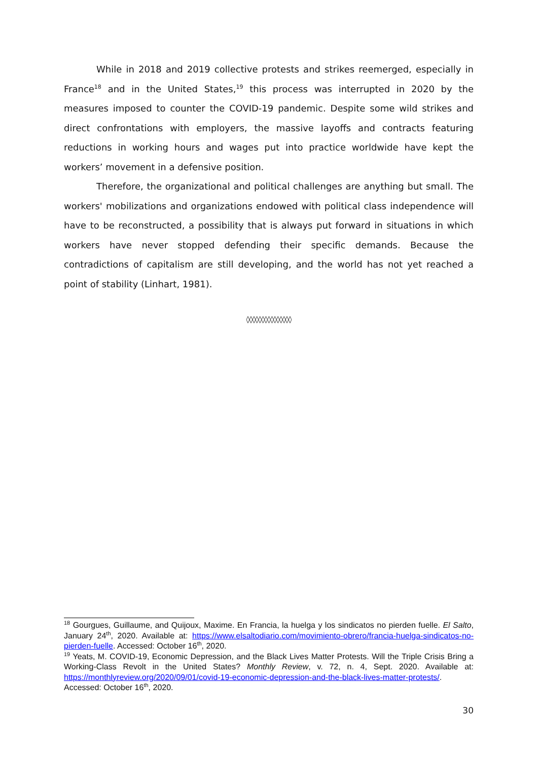While in 2018 and 2019 collective protests and strikes reemerged, especially in France<sup>18</sup> and in the United States,<sup>19</sup> this process was interrupted in 2020 by the measures imposed to counter the COVID-19 pandemic. Despite some wild strikes and direct confrontations with employers, the massive layoffs and contracts featuring reductions in working hours and wages put into practice worldwide have kept the workers’ movement in a defensive position.
Therefore, the organizational and political challenges are anything but small. The workers' mobilizations and organizations endowed with political class independence will have to be reconstructed, a possibility that is always put forward in situations in which workers have never stopped defending their specific demands. Because the contradictions of capitalism are still developing, and the world has not yet reached a point of stability (Linhart, 1981).
◊◊◊◊◊◊◊◊◊◊◊◊◊◊◊
<sup>18</sup> Gourgues, Guillaume, and Quijoux, Maxime. En Francia, la huelga y los sindicatos no pierden fuelle. El Salto, January 24<sup>th</sup>, 2020. Available at: https://www.elsaltodiario.com/movimiento-obrero/francia-huelga-sindicatos-no-pierden-fuelle. Accessed: October 16<sup>th</sup>, 2020.
<sup>19</sup> Yeats, M. COVID-19, Economic Depression, and the Black Lives Matter Protests. Will the Triple Crisis Bring a Working-Class Revolt in the United States? Monthly Review, v. 72, n. 4, Sept. 2020. Available at: https://monthlyreview.org/2020/09/01/covid-19-economic-depression-and-the-black-lives-matter-protests/. Accessed: October 16<sup>th</sup>, 2020.
30